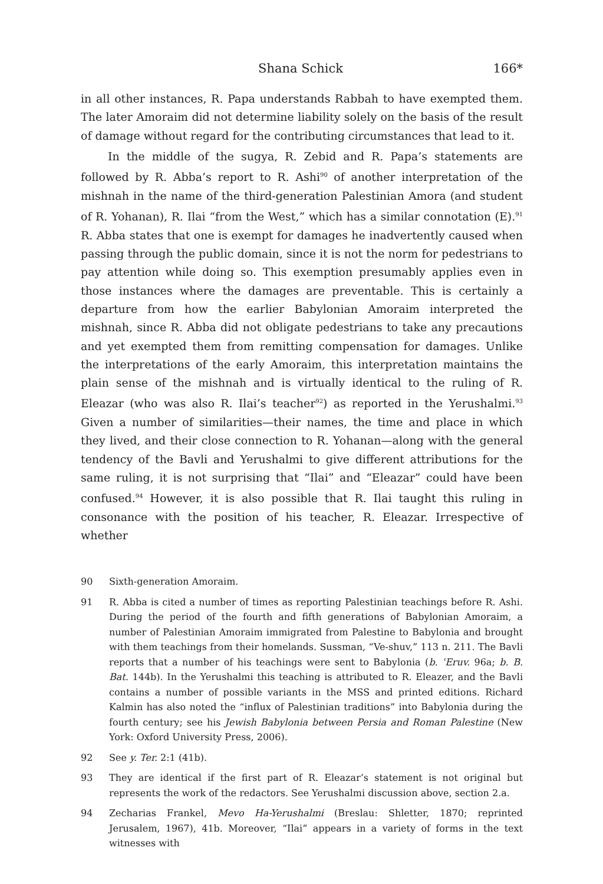Shana Schick 166*
in all other instances, R. Papa understands Rabbah to have exempted them. The later Amoraim did not determine liability solely on the basis of the result of damage without regard for the contributing circumstances that lead to it.
In the middle of the sugya, R. Zebid and R. Papa’s statements are followed by R. Abba’s report to R. Ashi<sup>90</sup> of another interpretation of the mishnah in the name of the third-generation Palestinian Amora (and student of R. Yohanan), R. Ilai “from the West,” which has a similar connotation (E).<sup>91</sup> R. Abba states that one is exempt for damages he inadvertently caused when passing through the public domain, since it is not the norm for pedestrians to pay attention while doing so. This exemption presumably applies even in those instances where the damages are preventable. This is certainly a departure from how the earlier Babylonian Amoraim interpreted the mishnah, since R. Abba did not obligate pedestrians to take any precautions and yet exempted them from remitting compensation for damages. Unlike the interpretations of the early Amoraim, this interpretation maintains the plain sense of the mishnah and is virtually identical to the ruling of R. Eleazar (who was also R. Ilai’s teacher<sup>92</sup>) as reported in the Yerushalmi.<sup>93</sup> Given a number of similarities—their names, the time and place in which they lived, and their close connection to R. Yohanan—along with the general tendency of the Bavli and Yerushalmi to give different attributions for the same ruling, it is not surprising that “Ilai” and “Eleazar” could have been confused.<sup>94</sup> However, it is also possible that R. Ilai taught this ruling in consonance with the position of his teacher, R. Eleazar. Irrespective of whether
90 Sixth-generation Amoraim.
91 R. Abba is cited a number of times as reporting Palestinian teachings before R. Ashi. During the period of the fourth and fifth generations of Babylonian Amoraim, a number of Palestinian Amoraim immigrated from Palestine to Babylonia and brought with them teachings from their homelands. Sussman, “Ve-shuv,” 113 n. 211. The Bavli reports that a number of his teachings were sent to Babylonia (b. ʿEruv. 96a; b. B. Bat. 144b). In the Yerushalmi this teaching is attributed to R. Eleazer, and the Bavli contains a number of possible variants in the MSS and printed editions. Richard Kalmin has also noted the “influx of Palestinian traditions” into Babylonia during the fourth century; see his Jewish Babylonia between Persia and Roman Palestine (New York: Oxford University Press, 2006).
92 See y. Ter. 2:1 (41b).
93 They are identical if the first part of R. Eleazar’s statement is not original but represents the work of the redactors. See Yerushalmi discussion above, section 2.a.
94 Zecharias Frankel, Mevo Ha-Yerushalmi (Breslau: Shletter, 1870; reprinted Jerusalem, 1967), 41b. Moreover, “Ilai” appears in a variety of forms in the text witnesses with